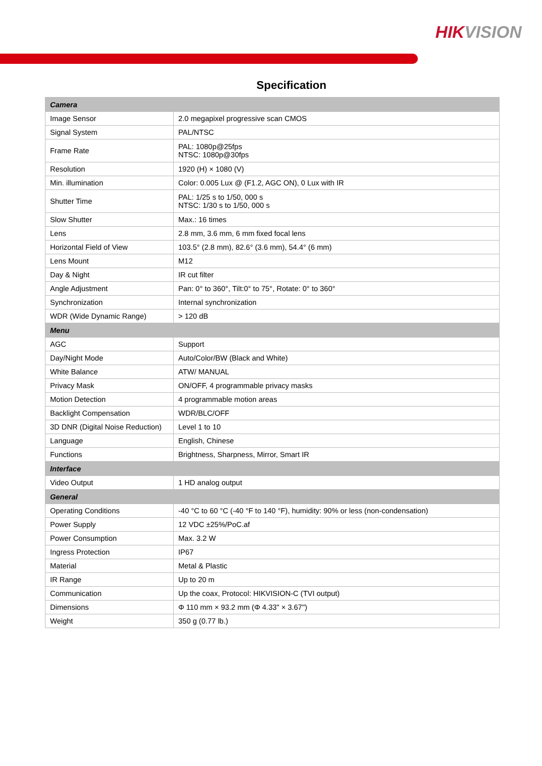HIKVISION
Specification
| Camera | |
| Image Sensor | 2.0 megapixel progressive scan CMOS |
| Signal System | PAL/NTSC |
| Frame Rate | PAL: 1080p@25fps NTSC: 1080p@30fps |
| Resolution | 1920 (H) × 1080 (V) |
| Min. illumination | Color: 0.005 Lux @ (F1.2, AGC ON), 0 Lux with IR |
| Shutter Time | PAL: 1/25 s to 1/50, 000 s NTSC: 1/30 s to 1/50, 000 s |
| Slow Shutter | Max.: 16 times |
| Lens | 2.8 mm, 3.6 mm, 6 mm fixed focal lens |
| Horizontal Field of View | 103.5° (2.8 mm), 82.6° (3.6 mm), 54.4° (6 mm) |
| Lens Mount | M12 |
| Day & Night | IR cut filter |
| Angle Adjustment | Pan: 0° to 360°, Tilt:0° to 75°, Rotate: 0° to 360° |
| Synchronization | Internal synchronization |
| WDR (Wide Dynamic Range) | > 120 dB |
| Menu | |
| AGC | Support |
| Day/Night Mode | Auto/Color/BW (Black and White) |
| White Balance | ATW/ MANUAL |
| Privacy Mask | ON/OFF, 4 programmable privacy masks |
| Motion Detection | 4 programmable motion areas |
| Backlight Compensation | WDR/BLC/OFF |
| 3D DNR (Digital Noise Reduction) | Level 1 to 10 |
| Language | English, Chinese |
| Functions | Brightness, Sharpness, Mirror, Smart IR |
| Interface | |
| Video Output | 1 HD analog output |
| General | |
| Operating Conditions | -40 °C to 60 °C (-40 °F to 140 °F), humidity: 90% or less (non-condensation) |
| Power Supply | 12 VDC ±25%/PoC.af |
| Power Consumption | Max. 3.2 W |
| Ingress Protection | IP67 |
| Material | Metal & Plastic |
| IR Range | Up to 20 m |
| Communication | Up the coax, Protocol: HIKVISION-C (TVI output) |
| Dimensions | Φ 110 mm × 93.2 mm (Φ 4.33" × 3.67") |
| Weight | 350 g (0.77 lb.) |